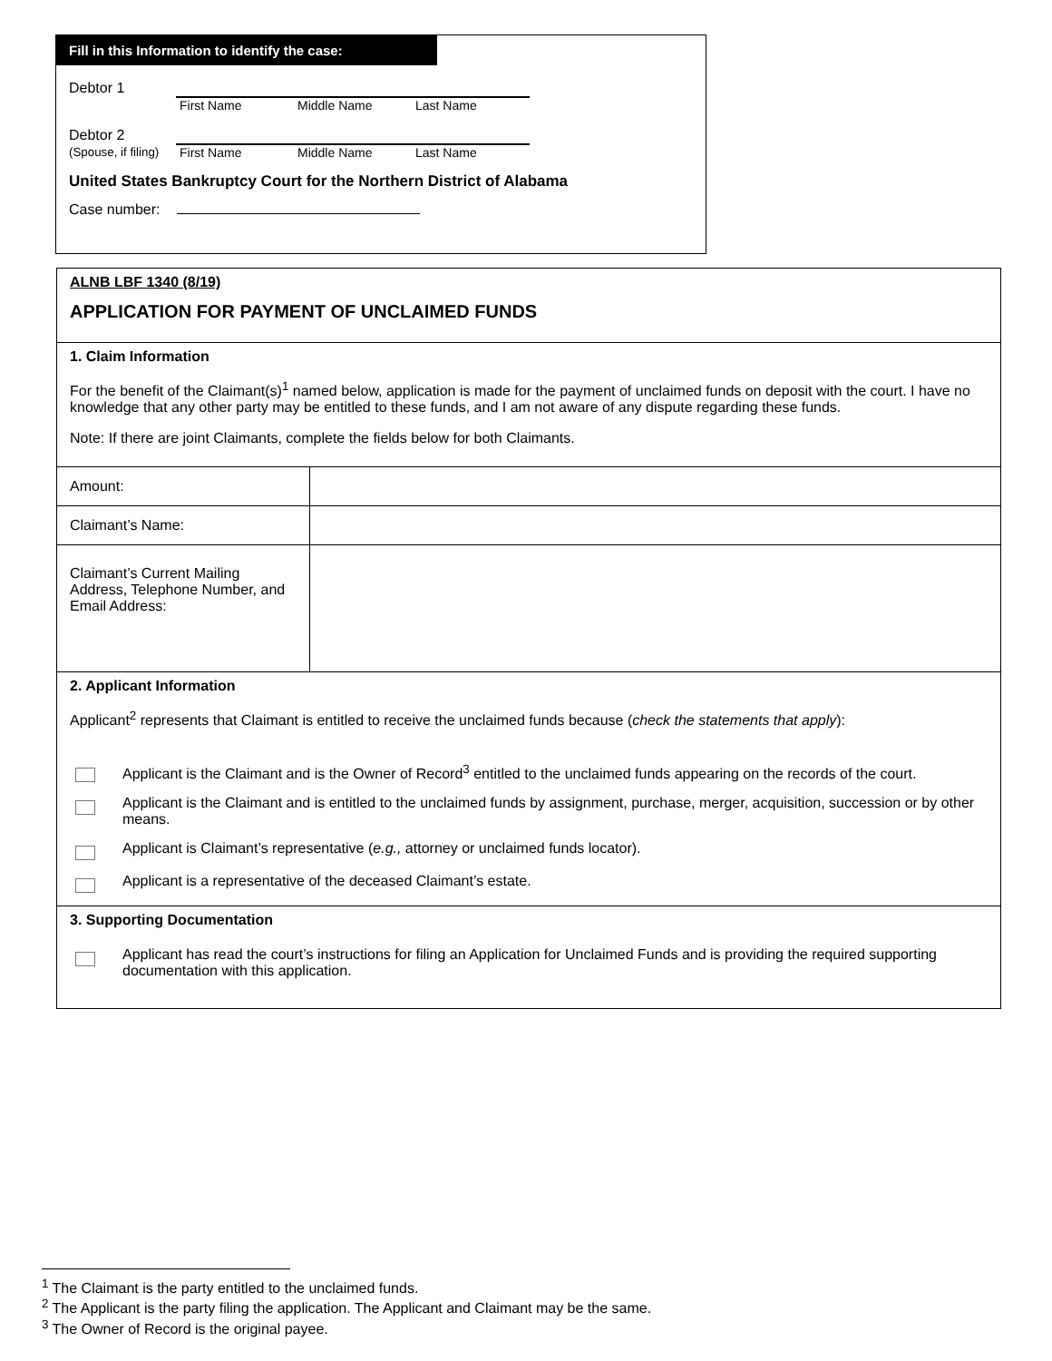Fill in this Information to identify the case:
Debtor 1
First Name Middle Name Last Name
Debtor 2
(Spouse, if filing)
First Name Middle Name Last Name
United States Bankruptcy Court for the Northern District of Alabama
Case number:
ALNB LBF 1340 (8/19)
APPLICATION FOR PAYMENT OF UNCLAIMED FUNDS
1. Claim Information
For the benefit of the Claimant(s)<sup>1</sup> named below, application is made for the payment of unclaimed funds on deposit with the court. I have no knowledge that any other party may be entitled to these funds, and I am not aware of any dispute regarding these funds.
Note: If there are joint Claimants, complete the fields below for both Claimants.
| Amount: | |
| Claimant’s Name: | |
| Claimant’s Current Mailing Address, Telephone Number, and Email Address: | |
2. Applicant Information
Applicant<sup>2</sup> represents that Claimant is entitled to receive the unclaimed funds because (check the statements that apply):
Applicant is the Claimant and is the Owner of Record<sup>3</sup> entitled to the unclaimed funds appearing on the records of the court.
Applicant is the Claimant and is entitled to the unclaimed funds by assignment, purchase, merger, acquisition, succession or by other means.
Applicant is Claimant’s representative (e.g., attorney or unclaimed funds locator).
Applicant is a representative of the deceased Claimant’s estate.
3. Supporting Documentation
Applicant has read the court’s instructions for filing an Application for Unclaimed Funds and is providing the required supporting documentation with this application.
<sup>1</sup> The Claimant is the party entitled to the unclaimed funds.
<sup>2</sup> The Applicant is the party filing the application. The Applicant and Claimant may be the same.
<sup>3</sup> The Owner of Record is the original payee.